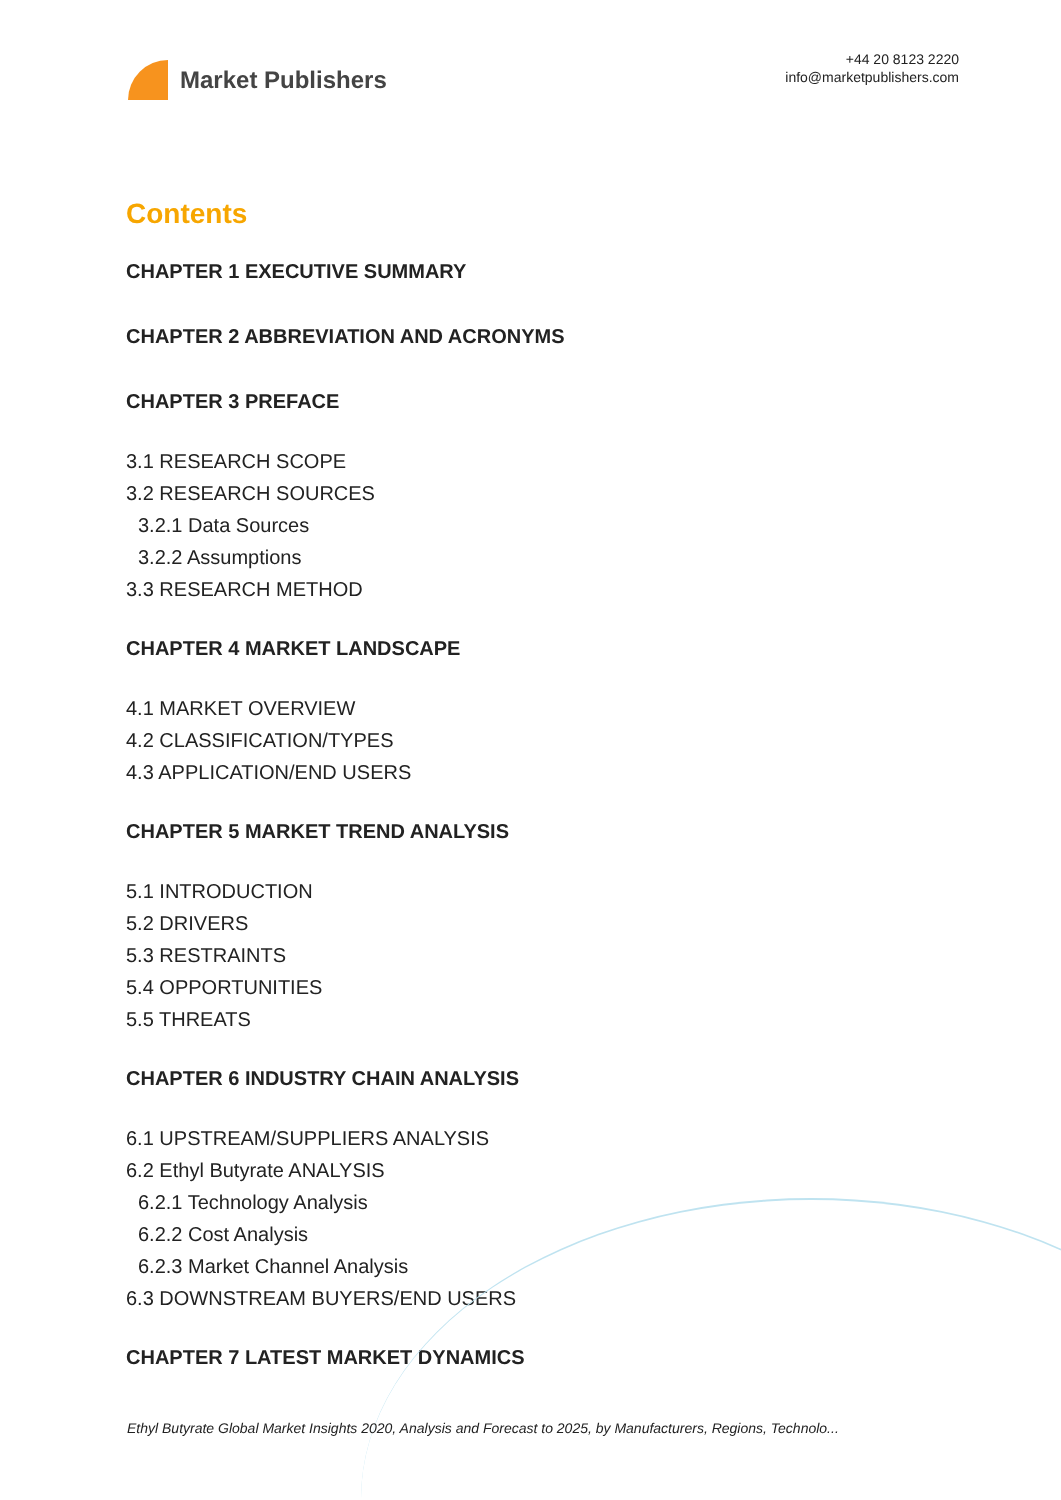Market Publishers
+44 20 8123 2220
info@marketpublishers.com
Contents
CHAPTER 1 EXECUTIVE SUMMARY
CHAPTER 2 ABBREVIATION AND ACRONYMS
CHAPTER 3 PREFACE
3.1 RESEARCH SCOPE
3.2 RESEARCH SOURCES
3.2.1 Data Sources
3.2.2 Assumptions
3.3 RESEARCH METHOD
CHAPTER 4 MARKET LANDSCAPE
4.1 MARKET OVERVIEW
4.2 CLASSIFICATION/TYPES
4.3 APPLICATION/END USERS
CHAPTER 5 MARKET TREND ANALYSIS
5.1 INTRODUCTION
5.2 DRIVERS
5.3 RESTRAINTS
5.4 OPPORTUNITIES
5.5 THREATS
CHAPTER 6 INDUSTRY CHAIN ANALYSIS
6.1 UPSTREAM/SUPPLIERS ANALYSIS
6.2 Ethyl Butyrate ANALYSIS
6.2.1 Technology Analysis
6.2.2 Cost Analysis
6.2.3 Market Channel Analysis
6.3 DOWNSTREAM BUYERS/END USERS
CHAPTER 7 LATEST MARKET DYNAMICS
Ethyl Butyrate Global Market Insights 2020, Analysis and Forecast to 2025, by Manufacturers, Regions, Technolo...